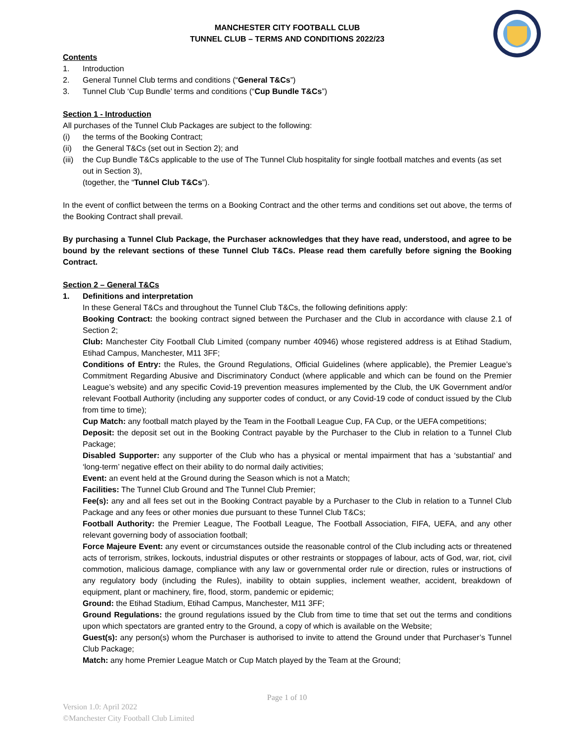MANCHESTER CITY FOOTBALL CLUB
TUNNEL CLUB – TERMS AND CONDITIONS 2022/23
Contents
1. Introduction
2. General Tunnel Club terms and conditions (“General T&Cs”)
3. Tunnel Club ‘Cup Bundle’ terms and conditions (“Cup Bundle T&Cs”)
Section 1 - Introduction
All purchases of the Tunnel Club Packages are subject to the following:
(i) the terms of the Booking Contract;
(ii) the General T&Cs (set out in Section 2); and
(iii) the Cup Bundle T&Cs applicable to the use of The Tunnel Club hospitality for single football matches and events (as set out in Section 3),
(together, the “Tunnel Club T&Cs”).
In the event of conflict between the terms on a Booking Contract and the other terms and conditions set out above, the terms of the Booking Contract shall prevail.
By purchasing a Tunnel Club Package, the Purchaser acknowledges that they have read, understood, and agree to be bound by the relevant sections of these Tunnel Club T&Cs. Please read them carefully before signing the Booking Contract.
Section 2 – General T&Cs
1. Definitions and interpretation
In these General T&Cs and throughout the Tunnel Club T&Cs, the following definitions apply:
Booking Contract: the booking contract signed between the Purchaser and the Club in accordance with clause 2.1 of Section 2;
Club: Manchester City Football Club Limited (company number 40946) whose registered address is at Etihad Stadium, Etihad Campus, Manchester, M11 3FF;
Conditions of Entry: the Rules, the Ground Regulations, Official Guidelines (where applicable), the Premier League’s Commitment Regarding Abusive and Discriminatory Conduct (where applicable and which can be found on the Premier League’s website) and any specific Covid-19 prevention measures implemented by the Club, the UK Government and/or relevant Football Authority (including any supporter codes of conduct, or any Covid-19 code of conduct issued by the Club from time to time);
Cup Match: any football match played by the Team in the Football League Cup, FA Cup, or the UEFA competitions;
Deposit: the deposit set out in the Booking Contract payable by the Purchaser to the Club in relation to a Tunnel Club Package;
Disabled Supporter: any supporter of the Club who has a physical or mental impairment that has a ‘substantial’ and ‘long-term’ negative effect on their ability to do normal daily activities;
Event: an event held at the Ground during the Season which is not a Match;
Facilities: The Tunnel Club Ground and The Tunnel Club Premier;
Fee(s): any and all fees set out in the Booking Contract payable by a Purchaser to the Club in relation to a Tunnel Club Package and any fees or other monies due pursuant to these Tunnel Club T&Cs;
Football Authority: the Premier League, The Football League, The Football Association, FIFA, UEFA, and any other relevant governing body of association football;
Force Majeure Event: any event or circumstances outside the reasonable control of the Club including acts or threatened acts of terrorism, strikes, lockouts, industrial disputes or other restraints or stoppages of labour, acts of God, war, riot, civil commotion, malicious damage, compliance with any law or governmental order rule or direction, rules or instructions of any regulatory body (including the Rules), inability to obtain supplies, inclement weather, accident, breakdown of equipment, plant or machinery, fire, flood, storm, pandemic or epidemic;
Ground: the Etihad Stadium, Etihad Campus, Manchester, M11 3FF;
Ground Regulations: the ground regulations issued by the Club from time to time that set out the terms and conditions upon which spectators are granted entry to the Ground, a copy of which is available on the Website;
Guest(s): any person(s) whom the Purchaser is authorised to invite to attend the Ground under that Purchaser’s Tunnel Club Package;
Match: any home Premier League Match or Cup Match played by the Team at the Ground;
Page 1 of 10
Version 1.0: April 2022
©Manchester City Football Club Limited